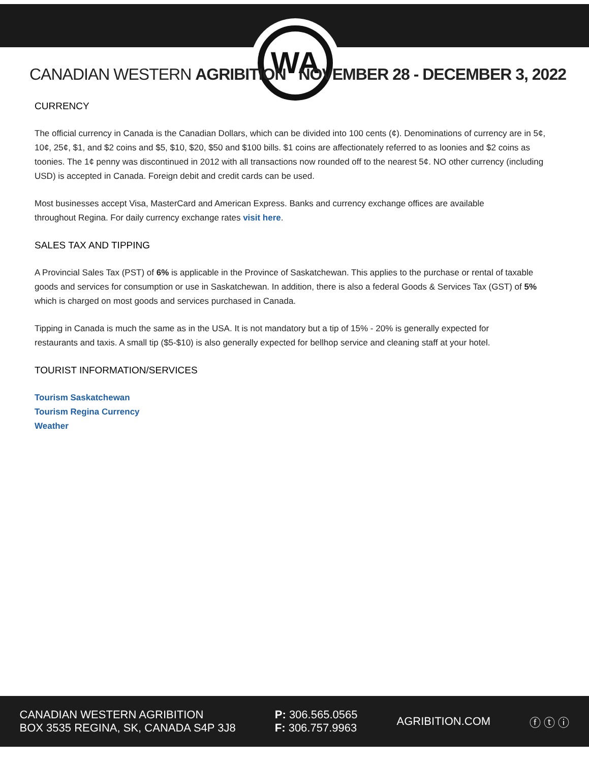WA
CANADIAN WESTERN AGRIBITION NOVEMBER 28 - DECEMBER 3, 2022
CURRENCY
The official currency in Canada is the Canadian Dollars, which can be divided into 100 cents (¢). Denominations of currency are in 5¢, 10¢, 25¢, $1, and $2 coins and $5, $10, $20, $50 and $100 bills. $1 coins are affectionately referred to as loonies and $2 coins as toonies. The 1¢ penny was discontinued in 2012 with all transactions now rounded off to the nearest 5¢. NO other currency (including USD) is accepted in Canada. Foreign debit and credit cards can be used.
Most businesses accept Visa, MasterCard and American Express. Banks and currency exchange offices are available
throughout Regina. For daily currency exchange rates visit here.
SALES TAX AND TIPPING
A Provincial Sales Tax (PST) of 6% is applicable in the Province of Saskatchewan. This applies to the purchase or rental of taxable goods and services for consumption or use in Saskatchewan. In addition, there is also a federal Goods & Services Tax (GST) of 5% which is charged on most goods and services purchased in Canada.
Tipping in Canada is much the same as in the USA. It is not mandatory but a tip of 15% - 20% is generally expected for
restaurants and taxis. A small tip ($5-$10) is also generally expected for bellhop service and cleaning staff at your hotel.
TOURIST INFORMATION/SERVICES
Tourism Saskatchewan
Tourism Regina Currency
Weather
CANADIAN WESTERN AGRIBITION
BOX 3535 REGINA, SK, CANADA S4P 3J8
P: 306.565.0565
F: 306.757.9963
AGRIBITION.COM ⓕ ⓣ ⓘ